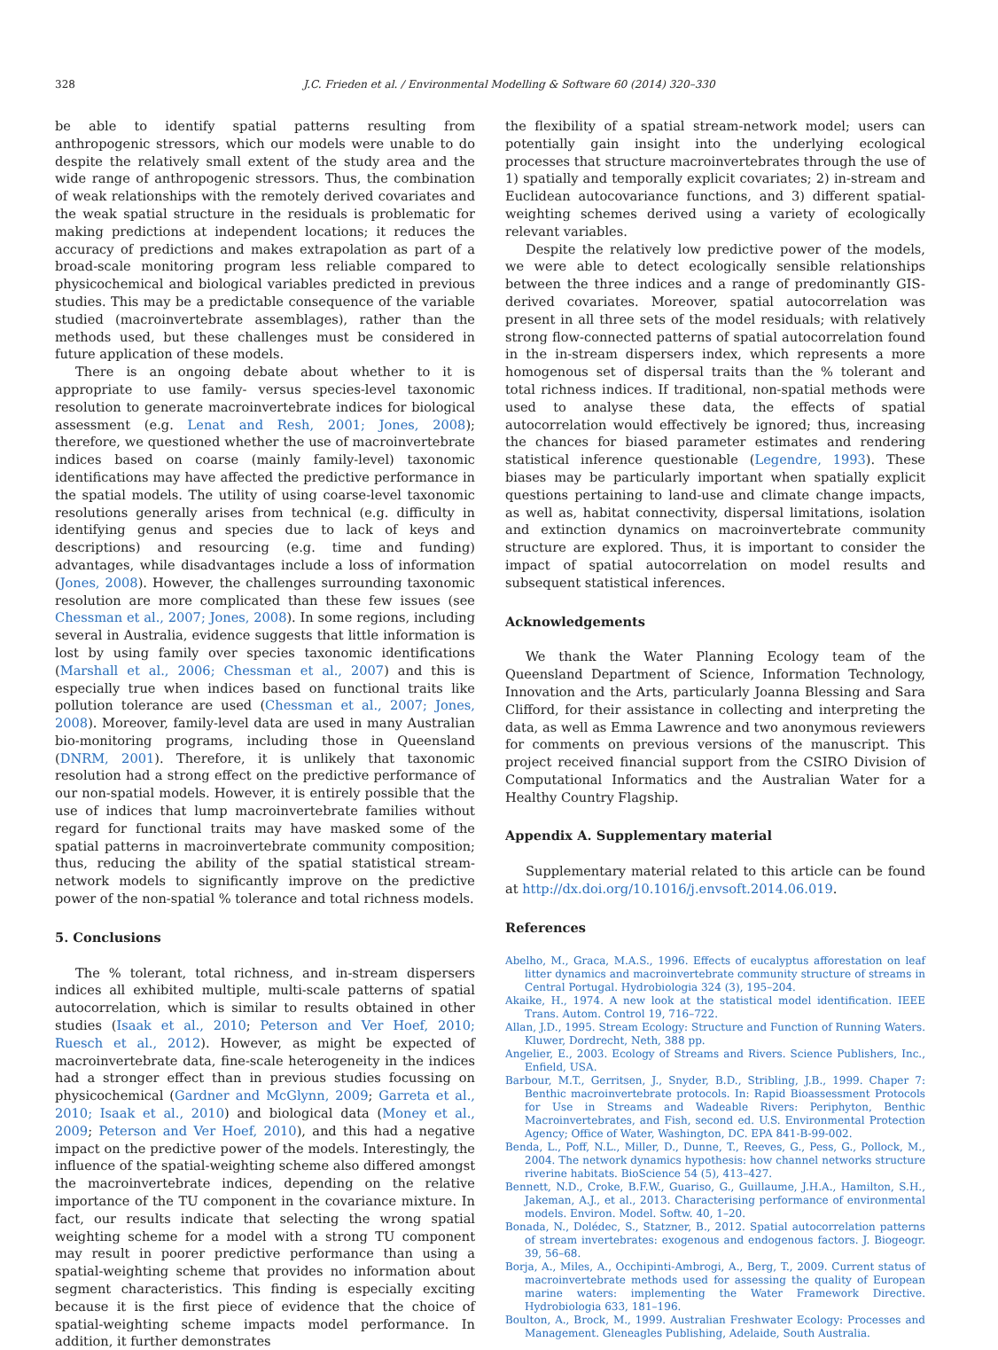328
J.C. Frieden et al. / Environmental Modelling & Software 60 (2014) 320–330
be able to identify spatial patterns resulting from anthropogenic stressors, which our models were unable to do despite the relatively small extent of the study area and the wide range of anthropogenic stressors. Thus, the combination of weak relationships with the remotely derived covariates and the weak spatial structure in the residuals is problematic for making predictions at independent locations; it reduces the accuracy of predictions and makes extrapolation as part of a broad-scale monitoring program less reliable compared to physicochemical and biological variables predicted in previous studies. This may be a predictable consequence of the variable studied (macroinvertebrate assemblages), rather than the methods used, but these challenges must be considered in future application of these models.
There is an ongoing debate about whether to it is appropriate to use family- versus species-level taxonomic resolution to generate macroinvertebrate indices for biological assessment (e.g. Lenat and Resh, 2001; Jones, 2008); therefore, we questioned whether the use of macroinvertebrate indices based on coarse (mainly family-level) taxonomic identifications may have affected the predictive performance in the spatial models. The utility of using coarse-level taxonomic resolutions generally arises from technical (e.g. difficulty in identifying genus and species due to lack of keys and descriptions) and resourcing (e.g. time and funding) advantages, while disadvantages include a loss of information (Jones, 2008). However, the challenges surrounding taxonomic resolution are more complicated than these few issues (see Chessman et al., 2007; Jones, 2008). In some regions, including several in Australia, evidence suggests that little information is lost by using family over species taxonomic identifications (Marshall et al., 2006; Chessman et al., 2007) and this is especially true when indices based on functional traits like pollution tolerance are used (Chessman et al., 2007; Jones, 2008). Moreover, family-level data are used in many Australian bio-monitoring programs, including those in Queensland (DNRM, 2001). Therefore, it is unlikely that taxonomic resolution had a strong effect on the predictive performance of our non-spatial models. However, it is entirely possible that the use of indices that lump macroinvertebrate families without regard for functional traits may have masked some of the spatial patterns in macroinvertebrate community composition; thus, reducing the ability of the spatial statistical stream-network models to significantly improve on the predictive power of the non-spatial % tolerance and total richness models.
5. Conclusions
The % tolerant, total richness, and in-stream dispersers indices all exhibited multiple, multi-scale patterns of spatial autocorrelation, which is similar to results obtained in other studies (Isaak et al., 2010; Peterson and Ver Hoef, 2010; Ruesch et al., 2012). However, as might be expected of macroinvertebrate data, fine-scale heterogeneity in the indices had a stronger effect than in previous studies focussing on physicochemical (Gardner and McGlynn, 2009; Garreta et al., 2010; Isaak et al., 2010) and biological data (Money et al., 2009; Peterson and Ver Hoef, 2010), and this had a negative impact on the predictive power of the models. Interestingly, the influence of the spatial-weighting scheme also differed amongst the macroinvertebrate indices, depending on the relative importance of the TU component in the covariance mixture. In fact, our results indicate that selecting the wrong spatial weighting scheme for a model with a strong TU component may result in poorer predictive performance than using a spatial-weighting scheme that provides no information about segment characteristics. This finding is especially exciting because it is the first piece of evidence that the choice of spatial-weighting scheme impacts model performance. In addition, it further demonstrates
the flexibility of a spatial stream-network model; users can potentially gain insight into the underlying ecological processes that structure macroinvertebrates through the use of 1) spatially and temporally explicit covariates; 2) in-stream and Euclidean autocovariance functions, and 3) different spatial-weighting schemes derived using a variety of ecologically relevant variables.
Despite the relatively low predictive power of the models, we were able to detect ecologically sensible relationships between the three indices and a range of predominantly GIS-derived covariates. Moreover, spatial autocorrelation was present in all three sets of the model residuals; with relatively strong flow-connected patterns of spatial autocorrelation found in the in-stream dispersers index, which represents a more homogenous set of dispersal traits than the % tolerant and total richness indices. If traditional, non-spatial methods were used to analyse these data, the effects of spatial autocorrelation would effectively be ignored; thus, increasing the chances for biased parameter estimates and rendering statistical inference questionable (Legendre, 1993). These biases may be particularly important when spatially explicit questions pertaining to land-use and climate change impacts, as well as, habitat connectivity, dispersal limitations, isolation and extinction dynamics on macroinvertebrate community structure are explored. Thus, it is important to consider the impact of spatial autocorrelation on model results and subsequent statistical inferences.
Acknowledgements
We thank the Water Planning Ecology team of the Queensland Department of Science, Information Technology, Innovation and the Arts, particularly Joanna Blessing and Sara Clifford, for their assistance in collecting and interpreting the data, as well as Emma Lawrence and two anonymous reviewers for comments on previous versions of the manuscript. This project received financial support from the CSIRO Division of Computational Informatics and the Australian Water for a Healthy Country Flagship.
Appendix A. Supplementary material
Supplementary material related to this article can be found at http://dx.doi.org/10.1016/j.envsoft.2014.06.019.
References
Abelho, M., Graca, M.A.S., 1996. Effects of eucalyptus afforestation on leaf litter dynamics and macroinvertebrate community structure of streams in Central Portugal. Hydrobiologia 324 (3), 195–204.
Akaike, H., 1974. A new look at the statistical model identification. IEEE Trans. Autom. Control 19, 716–722.
Allan, J.D., 1995. Stream Ecology: Structure and Function of Running Waters. Kluwer, Dordrecht, Neth, 388 pp.
Angelier, E., 2003. Ecology of Streams and Rivers. Science Publishers, Inc., Enfield, USA.
Barbour, M.T., Gerritsen, J., Snyder, B.D., Stribling, J.B., 1999. Chaper 7: Benthic macroinvertebrate protocols. In: Rapid Bioassessment Protocols for Use in Streams and Wadeable Rivers: Periphyton, Benthic Macroinvertebrates, and Fish, second ed. U.S. Environmental Protection Agency; Office of Water, Washington, DC. EPA 841-B-99-002.
Benda, L., Poff, N.L., Miller, D., Dunne, T., Reeves, G., Pess, G., Pollock, M., 2004. The network dynamics hypothesis: how channel networks structure riverine habitats. BioScience 54 (5), 413–427.
Bennett, N.D., Croke, B.F.W., Guariso, G., Guillaume, J.H.A., Hamilton, S.H., Jakeman, A.J., et al., 2013. Characterising performance of environmental models. Environ. Model. Softw. 40, 1–20.
Bonada, N., Dolédec, S., Statzner, B., 2012. Spatial autocorrelation patterns of stream invertebrates: exogenous and endogenous factors. J. Biogeogr. 39, 56–68.
Borja, A., Miles, A., Occhipinti-Ambrogi, A., Berg, T., 2009. Current status of macroinvertebrate methods used for assessing the quality of European marine waters: implementing the Water Framework Directive. Hydrobiologia 633, 181–196.
Boulton, A., Brock, M., 1999. Australian Freshwater Ecology: Processes and Management. Gleneagles Publishing, Adelaide, South Australia.